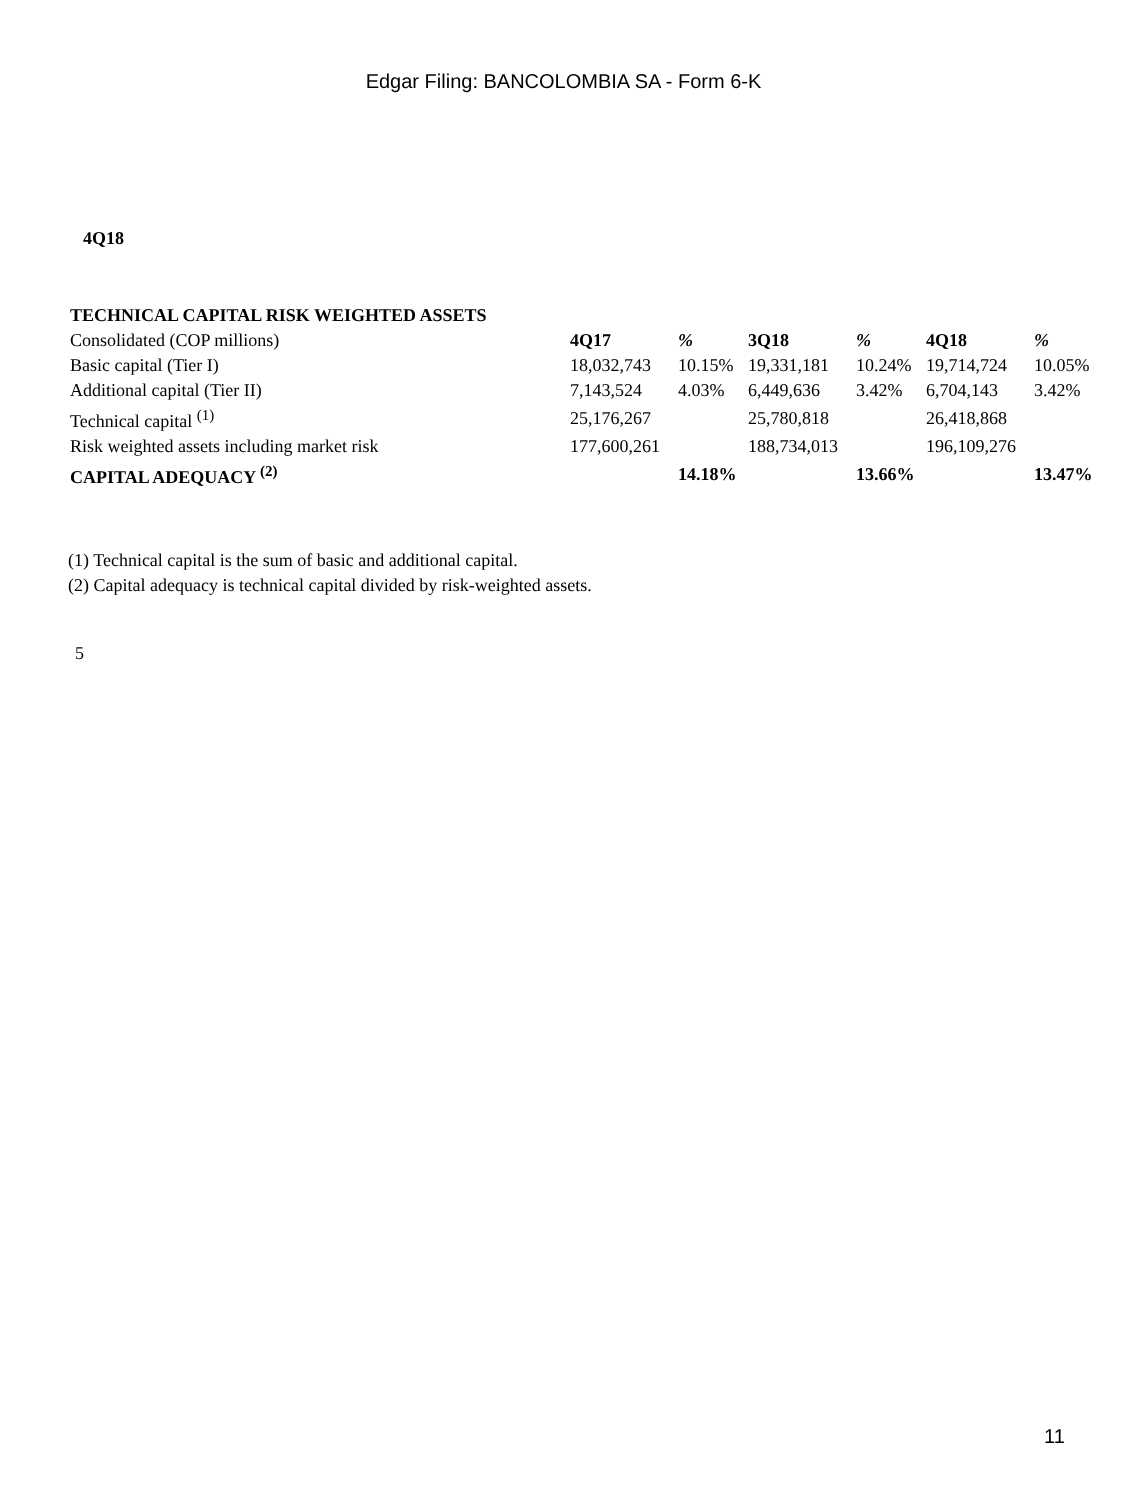Edgar Filing: BANCOLOMBIA SA - Form 6-K
4Q18
| TECHNICAL CAPITAL RISK WEIGHTED ASSETS | | | | | | |
| --- | --- | --- | --- | --- | --- | --- |
| Consolidated (COP millions) | 4Q17 | % | 3Q18 | % | 4Q18 | % |
| Basic capital (Tier I) | 18,032,743 | 10.15% | 19,331,181 | 10.24% | 19,714,724 | 10.05% |
| Additional capital (Tier II) | 7,143,524 | 4.03% | 6,449,636 | 3.42% | 6,704,143 | 3.42% |
| Technical capital <sup>(1)</sup> | 25,176,267 | | 25,780,818 | | 26,418,868 | |
| Risk weighted assets including market risk | 177,600,261 | | 188,734,013 | | 196,109,276 | |
| CAPITAL ADEQUACY <sup>(2)</sup> | | 14.18% | | 13.66% | | 13.47% |
(1) Technical capital is the sum of basic and additional capital.
(2) Capital adequacy is technical capital divided by risk-weighted assets.
5
11